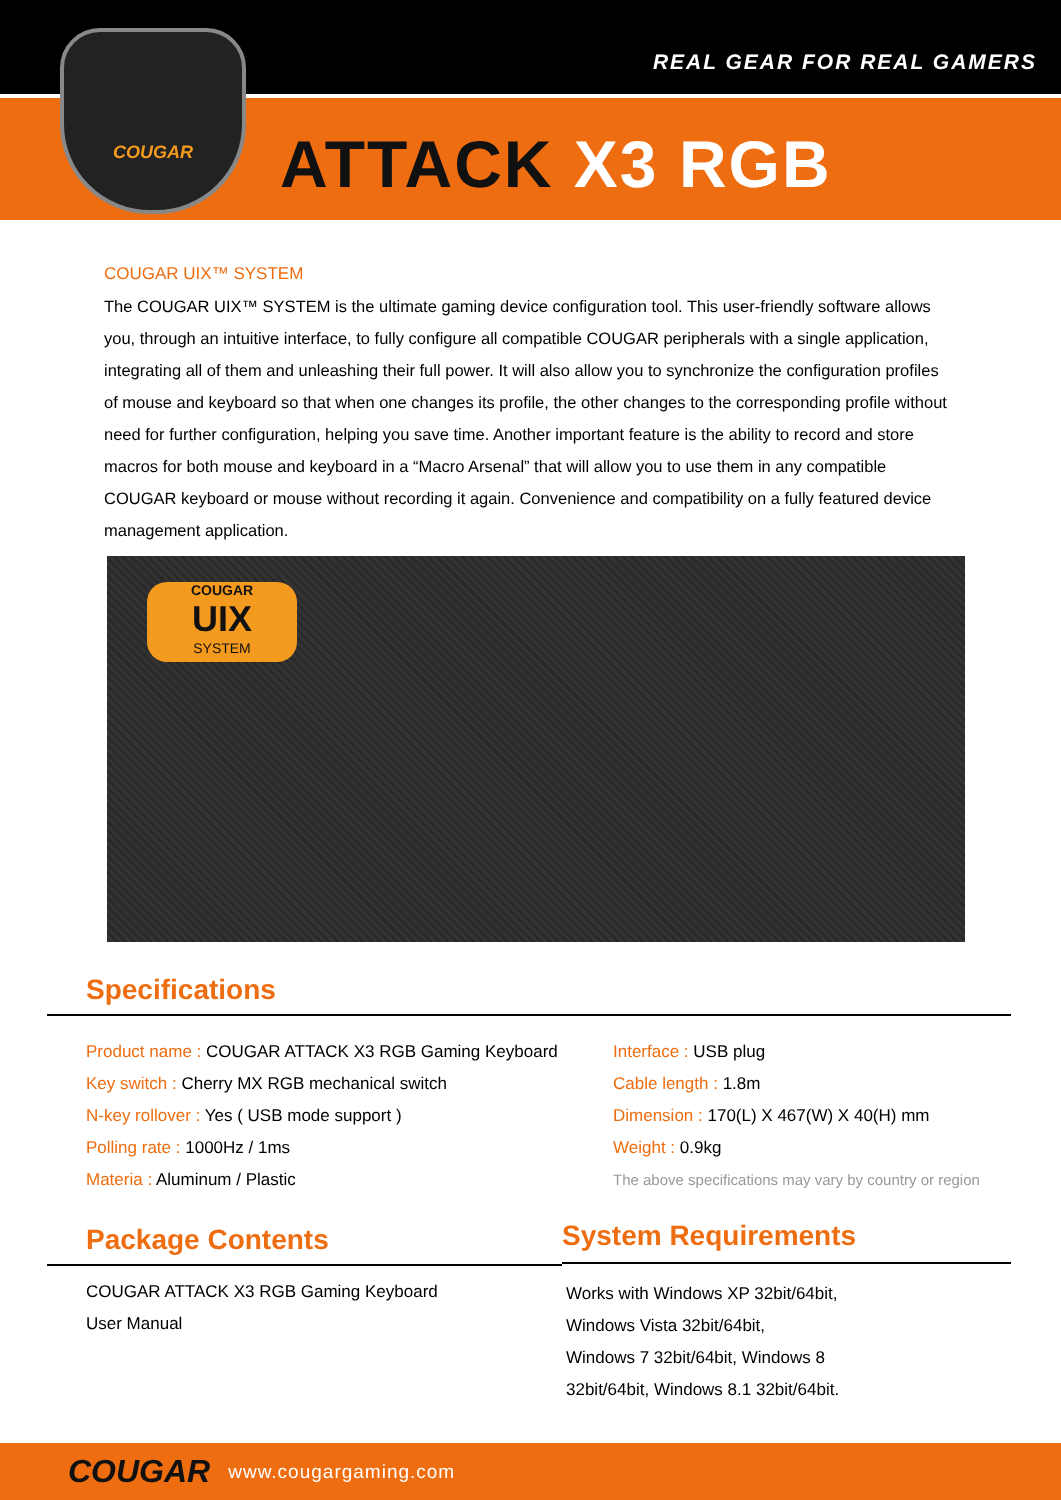REAL GEAR FOR REAL GAMERS
ATTACK X3 RGB
COUGAR
COUGAR UIX™ SYSTEM
The COUGAR UIX™ SYSTEM is the ultimate gaming device configuration tool. This user-friendly software allows you, through an intuitive interface, to fully configure all compatible COUGAR peripherals with a single application, integrating all of them and unleashing their full power. It will also allow you to synchronize the configuration profiles of mouse and keyboard so that when one changes its profile, the other changes to the corresponding profile without need for further configuration, helping you save time. Another important feature is the ability to record and store macros for both mouse and keyboard in a “Macro Arsenal” that will allow you to use them in any compatible COUGAR keyboard or mouse without recording it again. Convenience and compatibility on a fully featured device management application.
COUGAR
UIX
SYSTEM
Specifications
Product name : COUGAR ATTACK X3 RGB Gaming Keyboard
Key switch : Cherry MX RGB mechanical switch
N-key rollover : Yes ( USB mode support )
Polling rate : 1000Hz / 1ms
Materia : Aluminum / Plastic
Interface : USB plug
Cable length : 1.8m
Dimension : 170(L) X 467(W) X 40(H) mm
Weight : 0.9kg
The above specifications may vary by country or region
Package Contents
COUGAR ATTACK X3 RGB Gaming Keyboard
User Manual
System Requirements
Works with Windows XP 32bit/64bit,
Windows Vista 32bit/64bit,
Windows 7 32bit/64bit, Windows 8
32bit/64bit, Windows 8.1 32bit/64bit.
COUGAR www.cougargaming.com